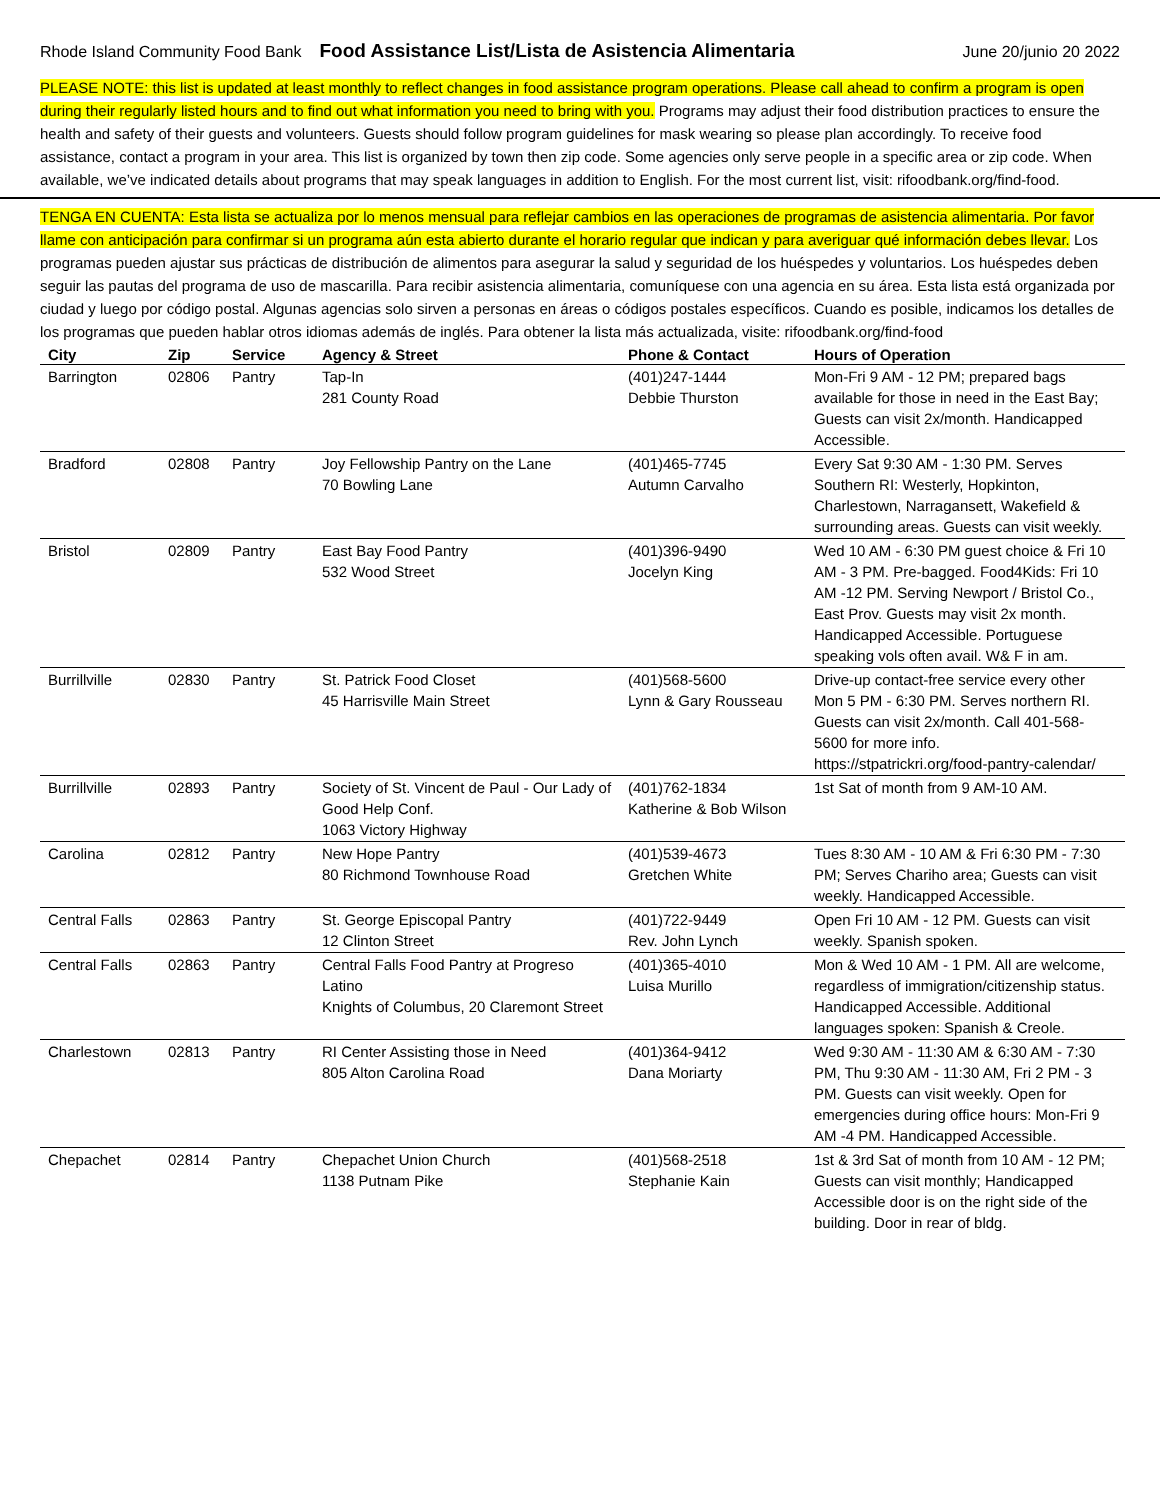Rhode Island Community Food Bank Food Assistance List/Lista de Asistencia Alimentaria June 20/junio 20 2022
PLEASE NOTE: this list is updated at least monthly to reflect changes in food assistance program operations. Please call ahead to confirm a program is open during their regularly listed hours and to find out what information you need to bring with you. Programs may adjust their food distribution practices to ensure the health and safety of their guests and volunteers. Guests should follow program guidelines for mask wearing so please plan accordingly. To receive food assistance, contact a program in your area. This list is organized by town then zip code. Some agencies only serve people in a specific area or zip code. When available, we’ve indicated details about programs that may speak languages in addition to English. For the most current list, visit: rifoodbank.org/find-food.
TENGA EN CUENTA: Esta lista se actualiza por lo menos mensual para reflejar cambios en las operaciones de programas de asistencia alimentaria. Por favor llame con anticipación para confirmar si un programa aún esta abierto durante el horario regular que indican y para averiguar qué información debes llevar. Los programas pueden ajustar sus prácticas de distribución de alimentos para asegurar la salud y seguridad de los huéspedes y voluntarios. Los huéspedes deben seguir las pautas del programa de uso de mascarilla. Para recibir asistencia alimentaria, comuníquese con una agencia en su área. Esta lista está organizada por ciudad y luego por código postal. Algunas agencias solo sirven a personas en áreas o códigos postales específicos. Cuando es posible, indicamos los detalles de los programas que pueden hablar otros idiomas además de inglés. Para obtener la lista más actualizada, visite: rifoodbank.org/find-food
| City | Zip | Service | Agency & Street | Phone & Contact | Hours of Operation |
| --- | --- | --- | --- | --- | --- |
| Barrington | 02806 | Pantry | Tap-In 281 County Road | (401)247-1444 Debbie Thurston | Mon-Fri 9 AM - 12 PM; prepared bags available for those in need in the East Bay; Guests can visit 2x/month. Handicapped Accessible. |
| Bradford | 02808 | Pantry | Joy Fellowship Pantry on the Lane 70 Bowling Lane | (401)465-7745 Autumn Carvalho | Every Sat 9:30 AM - 1:30 PM. Serves Southern RI: Westerly, Hopkinton, Charlestown, Narragansett, Wakefield & surrounding areas. Guests can visit weekly. |
| Bristol | 02809 | Pantry | East Bay Food Pantry 532 Wood Street | (401)396-9490 Jocelyn King | Wed 10 AM - 6:30 PM guest choice & Fri 10 AM - 3 PM. Pre-bagged. Food4Kids: Fri 10 AM -12 PM. Serving Newport / Bristol Co., East Prov. Guests may visit 2x month. Handicapped Accessible. Portuguese speaking vols often avail. W& F in am. |
| Burrillville | 02830 | Pantry | St. Patrick Food Closet 45 Harrisville Main Street | (401)568-5600 Lynn & Gary Rousseau | Drive-up contact-free service every other Mon 5 PM - 6:30 PM. Serves northern RI. Guests can visit 2x/month. Call 401-568-5600 for more info. https://stpatrickri.org/food-pantry-calendar/ |
| Burrillville | 02893 | Pantry | Society of St. Vincent de Paul - Our Lady of Good Help Conf. 1063 Victory Highway | (401)762-1834 Katherine & Bob Wilson | 1st Sat of month from 9 AM-10 AM. |
| Carolina | 02812 | Pantry | New Hope Pantry 80 Richmond Townhouse Road | (401)539-4673 Gretchen White | Tues 8:30 AM - 10 AM & Fri 6:30 PM - 7:30 PM; Serves Chariho area; Guests can visit weekly. Handicapped Accessible. |
| Central Falls | 02863 | Pantry | St. George Episcopal Pantry 12 Clinton Street | (401)722-9449 Rev. John Lynch | Open Fri 10 AM - 12 PM. Guests can visit weekly. Spanish spoken. |
| Central Falls | 02863 | Pantry | Central Falls Food Pantry at Progreso Latino Knights of Columbus, 20 Claremont Street | (401)365-4010 Luisa Murillo | Mon & Wed 10 AM - 1 PM. All are welcome, regardless of immigration/citizenship status. Handicapped Accessible. Additional languages spoken: Spanish & Creole. |
| Charlestown | 02813 | Pantry | RI Center Assisting those in Need 805 Alton Carolina Road | (401)364-9412 Dana Moriarty | Wed 9:30 AM - 11:30 AM & 6:30 AM - 7:30 PM, Thu 9:30 AM - 11:30 AM, Fri 2 PM - 3 PM. Guests can visit weekly. Open for emergencies during office hours: Mon-Fri 9 AM -4 PM. Handicapped Accessible. |
| Chepachet | 02814 | Pantry | Chepachet Union Church 1138 Putnam Pike | (401)568-2518 Stephanie Kain | 1st & 3rd Sat of month from 10 AM - 12 PM; Guests can visit monthly; Handicapped Accessible door is on the right side of the building. Door in rear of bldg. |